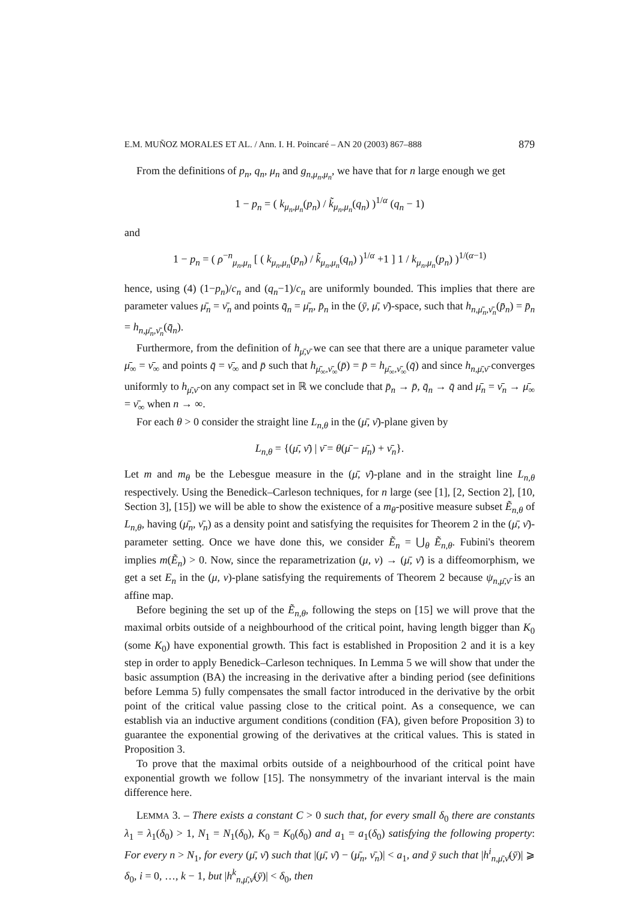E.M. MUÑOZ MORALES ET AL. / Ann. I. H. Poincaré – AN 20 (2003) 867–888 879
From the definitions of p<sub>n</sub>, q<sub>n</sub>, μ<sub>n</sub> and g<sub>n,μ<sub>n</sub>,μ<sub>n</sub></sub>, we have that for n large enough we get
1 − p<sub>n</sub> = ( k<sub>μ<sub>n</sub>,μ<sub>n</sub></sub>(p<sub>n</sub>) / k̃<sub>μ<sub>n</sub>,μ<sub>n</sub></sub>(q<sub>n</sub>) )<sup>1/α</sup> (q<sub>n</sub> − 1)
and
1 − p<sub>n</sub> = ( ρ<sup>−n</sup><sub>μ<sub>n</sub>,μ<sub>n</sub></sub> [ ( k<sub>μ<sub>n</sub>,μ<sub>n</sub></sub>(p<sub>n</sub>) / k̃<sub>μ<sub>n</sub>,μ<sub>n</sub></sub>(q<sub>n</sub>) )<sup>1/α</sup> +1 ] 1 / k<sub>μ<sub>n</sub>,μ<sub>n</sub></sub>(p<sub>n</sub>) )<sup>1/(α−1)</sup>
hence, using (4) (1−p<sub>n</sub>)/c<sub>n</sub> and (q<sub>n</sub>−1)/c<sub>n</sub> are uniformly bounded. This implies that there are parameter values μ̄<sub>n</sub> = ν̄<sub>n</sub> and points q̄<sub>n</sub> = μ̄<sub>n</sub>, p̄<sub>n</sub> in the (ȳ, μ̄, ν̄)-space, such that h<sub>n,μ̄<sub>n</sub>,ν̄<sub>n</sub></sub>(p̄<sub>n</sub>) = p̄<sub>n</sub> = h<sub>n,μ̄<sub>n</sub>,ν̄<sub>n</sub></sub>(q̄<sub>n</sub>).
Furthermore, from the definition of h<sub>μ̄,ν̄</sub> we can see that there are a unique parameter value μ̄<sub>∞</sub> = ν̄<sub>∞</sub> and points q̄ = ν̄<sub>∞</sub> and p̄ such that h<sub>μ̄<sub>∞</sub>,ν̄<sub>∞</sub></sub>(p̄) = p̄ = h<sub>μ̄<sub>∞</sub>,ν̄<sub>∞</sub></sub>(q̄) and since h<sub>n,μ̄,ν̄</sub> converges uniformly to h<sub>μ̄,ν̄</sub> on any compact set in ℝ we conclude that p̄<sub>n</sub> → p̄, q̄<sub>n</sub> → q̄ and μ̄<sub>n</sub> = ν̄<sub>n</sub> → μ̄<sub>∞</sub> = ν̄<sub>∞</sub> when n → ∞.
For each θ > 0 consider the straight line L<sub>n,θ</sub> in the (μ̄, ν̄)-plane given by
L<sub>n,θ</sub> = {(μ̄, ν̄) | ν̄ = θ(μ̄ − μ̄<sub>n</sub>) + ν̄<sub>n</sub>}.
Let m and m<sub>θ</sub> be the Lebesgue measure in the (μ̄, ν̄)-plane and in the straight line L<sub>n,θ</sub> respectively. Using the Benedick–Carleson techniques, for n large (see [1], [2, Section 2], [10, Section 3], [15]) we will be able to show the existence of a m<sub>θ</sub>-positive measure subset Ẽ<sub>n,θ</sub> of L<sub>n,θ</sub>, having (μ̄<sub>n</sub>, ν̄<sub>n</sub>) as a density point and satisfying the requisites for Theorem 2 in the (μ̄, ν̄)-parameter setting. Once we have done this, we consider Ẽ<sub>n</sub> = ⋃<sub>θ</sub> Ẽ<sub>n,θ</sub>. Fubini's theorem implies m(Ẽ<sub>n</sub>) > 0. Now, since the reparametrization (μ, ν) → (μ̄, ν̄) is a diffeomorphism, we get a set E<sub>n</sub> in the (μ, ν)-plane satisfying the requirements of Theorem 2 because ψ<sub>n,μ̄,ν̄</sub> is an affine map.
Before begining the set up of the Ẽ<sub>n,θ</sub>, following the steps on [15] we will prove that the maximal orbits outside of a neighbourhood of the critical point, having length bigger than K<sub>0</sub> (some K<sub>0</sub>) have exponential growth. This fact is established in Proposition 2 and it is a key step in order to apply Benedick–Carleson techniques. In Lemma 5 we will show that under the basic assumption (BA) the increasing in the derivative after a binding period (see definitions before Lemma 5) fully compensates the small factor introduced in the derivative by the orbit point of the critical value passing close to the critical point. As a consequence, we can establish via an inductive argument conditions (condition (FA), given before Proposition 3) to guarantee the exponential growing of the derivatives at the critical values. This is stated in Proposition 3.
To prove that the maximal orbits outside of a neighbourhood of the critical point have exponential growth we follow [15]. The nonsymmetry of the invariant interval is the main difference here.
LEMMA 3. – There exists a constant C > 0 such that, for every small δ<sub>0</sub> there are constants λ<sub>1</sub> = λ<sub>1</sub>(δ<sub>0</sub>) > 1, N<sub>1</sub> = N<sub>1</sub>(δ<sub>0</sub>), K<sub>0</sub> = K<sub>0</sub>(δ<sub>0</sub>) and a<sub>1</sub> = a<sub>1</sub>(δ<sub>0</sub>) satisfying the following property: For every n > N<sub>1</sub>, for every (μ̄, ν̄) such that |(μ̄, ν̄) − (μ̄<sub>n</sub>, ν̄<sub>n</sub>)| < a<sub>1</sub>, and ȳ such that |h<sup>i</sup><sub>n,μ̄,ν̄</sub>(ȳ)| ⩾ δ<sub>0</sub>, i = 0, …, k − 1, but |h<sup>k</sup><sub>n,μ̄,ν̄</sub>(ȳ)| < δ<sub>0</sub>, then